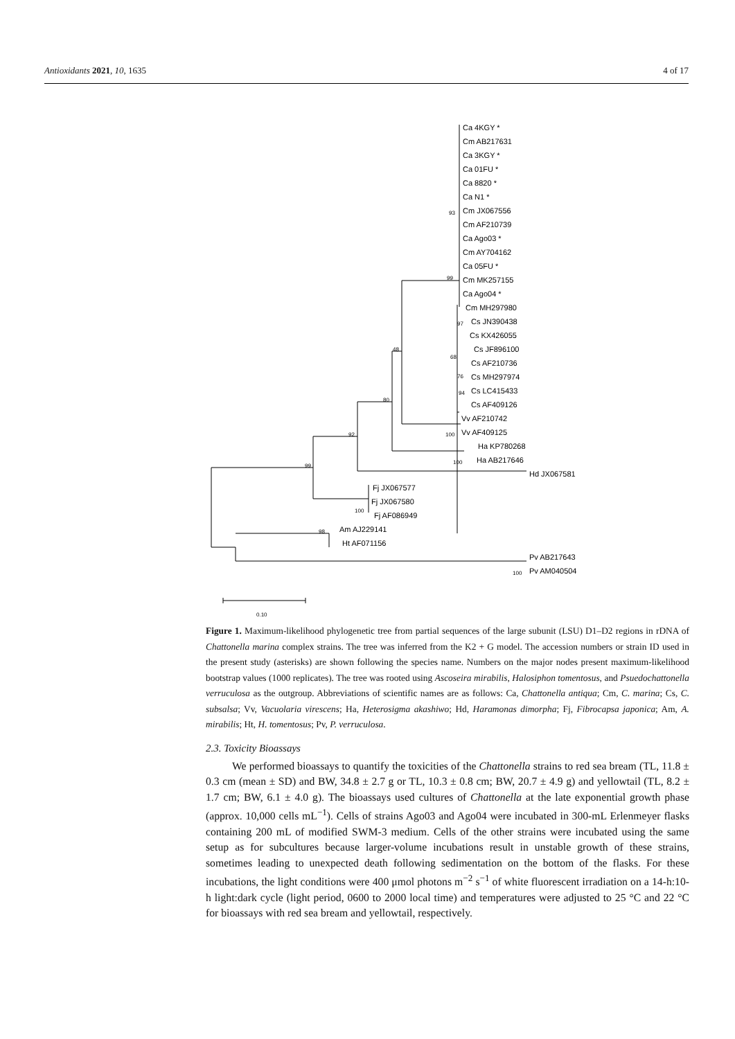Antioxidants 2021, 10, 1635 4 of 17
Ca 4KGY *
Cm AB217631
Ca 3KGY *
Ca 01FU *
Ca 8820 *
Ca N1 *
Cm JX067556
Cm AF210739
Ca Ago03 *
Cm AY704162
Ca 05FU *
Cm MK257155
Ca Ago04 *
Cm MH297980
Cs JN390438
Cs KX426055
Cs JF896100
Cs AF210736
Cs MH297974
Cs LC415433
Cs AF409126
Vv AF210742
Vv AF409125
Ha KP780268
Ha AB217646
Hd JX067581
Fj JX067577
Fj JX067580
Fj AF086949
Am AJ229141
Ht AF071156
Pv AB217643
Pv AM040504
93
99
97
68
76
94
48
80
92
99
100
100
100
98
100
0.10
Figure 1. Maximum-likelihood phylogenetic tree from partial sequences of the large subunit (LSU) D1–D2 regions in rDNA of Chattonella marina complex strains. The tree was inferred from the K2 + G model. The accession numbers or strain ID used in the present study (asterisks) are shown following the species name. Numbers on the major nodes present maximum-likelihood bootstrap values (1000 replicates). The tree was rooted using Ascoseira mirabilis, Halosiphon tomentosus, and Psuedochattonella verruculosa as the outgroup. Abbreviations of scientific names are as follows: Ca, Chattonella antiqua; Cm, C. marina; Cs, C. subsalsa; Vv, Vacuolaria virescens; Ha, Heterosigma akashiwo; Hd, Haramonas dimorpha; Fj, Fibrocapsa japonica; Am, A. mirabilis; Ht, H. tomentosus; Pv, P. verruculosa.
2.3. Toxicity Bioassays
We performed bioassays to quantify the toxicities of the Chattonella strains to red sea bream (TL, 11.8 ± 0.3 cm (mean ± SD) and BW, 34.8 ± 2.7 g or TL, 10.3 ± 0.8 cm; BW, 20.7 ± 4.9 g) and yellowtail (TL, 8.2 ± 1.7 cm; BW, 6.1 ± 4.0 g). The bioassays used cultures of Chattonella at the late exponential growth phase (approx. 10,000 cells mL<sup>−1</sup>). Cells of strains Ago03 and Ago04 were incubated in 300-mL Erlenmeyer flasks containing 200 mL of modified SWM-3 medium. Cells of the other strains were incubated using the same setup as for subcultures because larger-volume incubations result in unstable growth of these strains, sometimes leading to unexpected death following sedimentation on the bottom of the flasks. For these incubations, the light conditions were 400 μmol photons m<sup>−2</sup> s<sup>−1</sup> of white fluorescent irradiation on a 14-h:10-h light:dark cycle (light period, 0600 to 2000 local time) and temperatures were adjusted to 25 °C and 22 °C for bioassays with red sea bream and yellowtail, respectively.